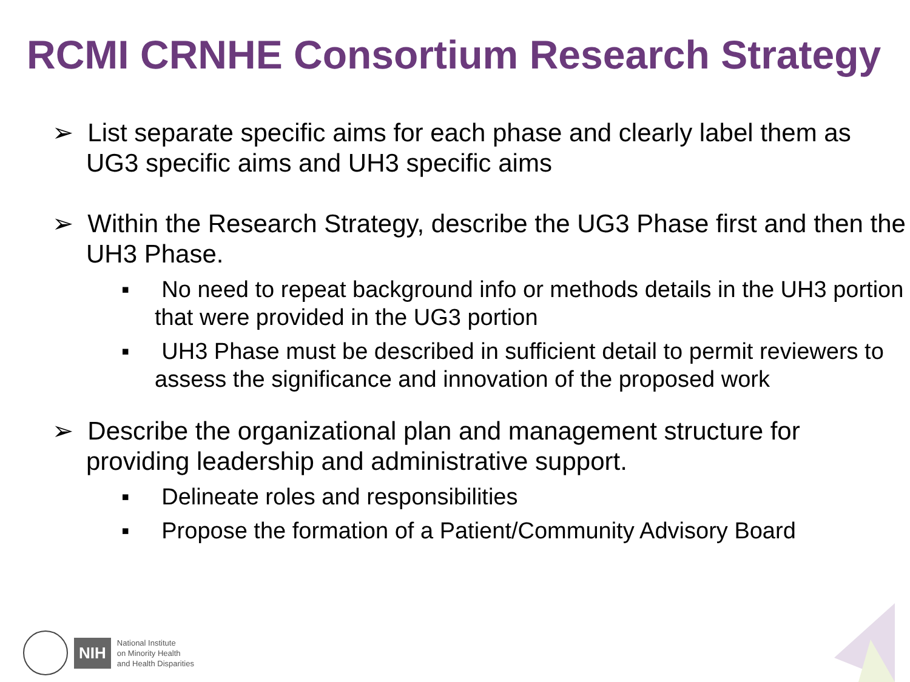RCMI CRNHE Consortium Research Strategy
➢ List separate specific aims for each phase and clearly label them as UG3 specific aims and UH3 specific aims
➢ Within the Research Strategy, describe the UG3 Phase first and then the UH3 Phase.
▪ No need to repeat background info or methods details in the UH3 portion that were provided in the UG3 portion
▪ UH3 Phase must be described in sufficient detail to permit reviewers to assess the significance and innovation of the proposed work
➢ Describe the organizational plan and management structure for providing leadership and administrative support.
▪ Delineate roles and responsibilities
▪ Propose the formation of a Patient/Community Advisory Board
NIH
National Institute
on Minority Health
and Health Disparities